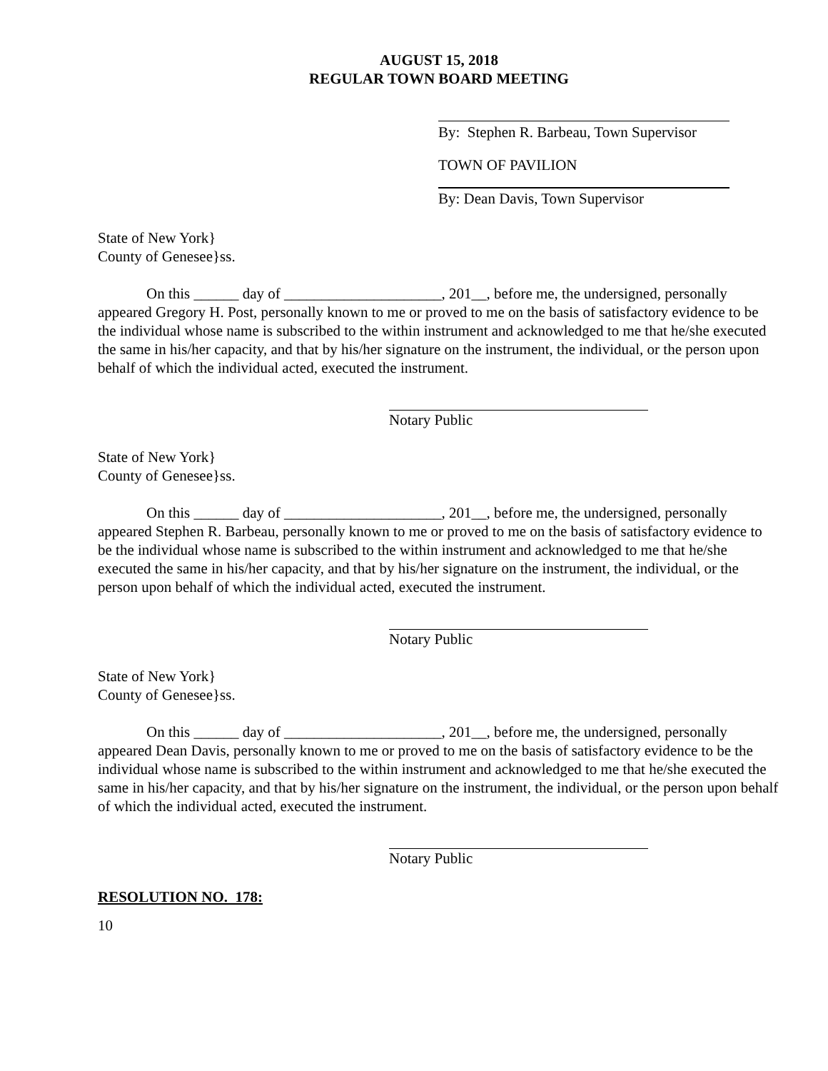AUGUST 15, 2018
REGULAR TOWN BOARD MEETING
By: Stephen R. Barbeau, Town Supervisor
TOWN OF PAVILION
By: Dean Davis, Town Supervisor
State of New York}
County of Genesee}ss.
On this ______ day of _____________________, 201__, before me, the undersigned, personally appeared Gregory H. Post, personally known to me or proved to me on the basis of satisfactory evidence to be the individual whose name is subscribed to the within instrument and acknowledged to me that he/she executed the same in his/her capacity, and that by his/her signature on the instrument, the individual, or the person upon behalf of which the individual acted, executed the instrument.
Notary Public
State of New York}
County of Genesee}ss.
On this ______ day of _____________________, 201__, before me, the undersigned, personally appeared Stephen R. Barbeau, personally known to me or proved to me on the basis of satisfactory evidence to be the individual whose name is subscribed to the within instrument and acknowledged to me that he/she executed the same in his/her capacity, and that by his/her signature on the instrument, the individual, or the person upon behalf of which the individual acted, executed the instrument.
Notary Public
State of New York}
County of Genesee}ss.
On this ______ day of _____________________, 201__, before me, the undersigned, personally appeared Dean Davis, personally known to me or proved to me on the basis of satisfactory evidence to be the individual whose name is subscribed to the within instrument and acknowledged to me that he/she executed the same in his/her capacity, and that by his/her signature on the instrument, the individual, or the person upon behalf of which the individual acted, executed the instrument.
Notary Public
RESOLUTION NO. 178:
10